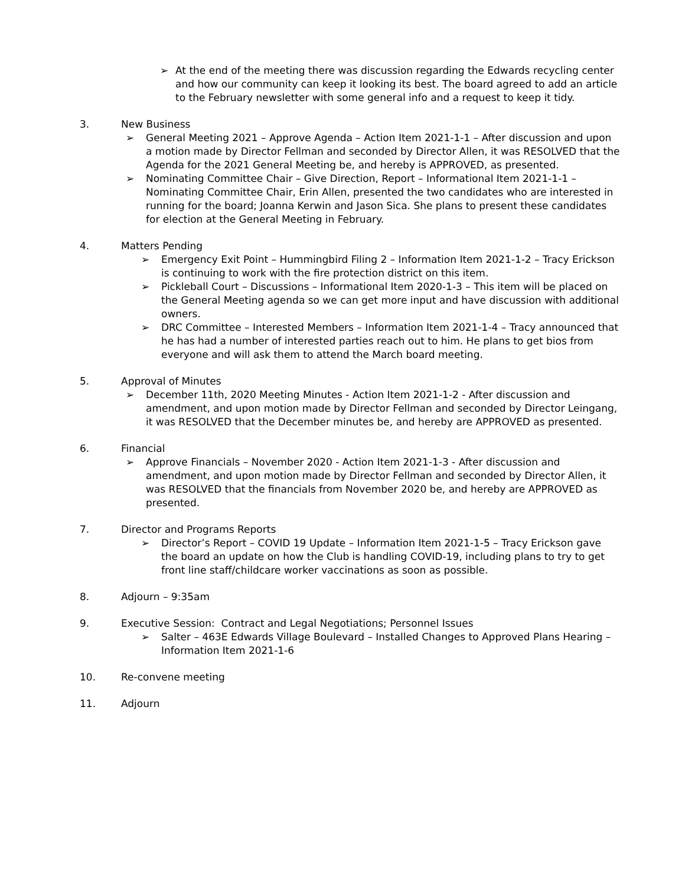➢ At the end of the meeting there was discussion regarding the Edwards recycling center and how our community can keep it looking its best. The board agreed to add an article to the February newsletter with some general info and a request to keep it tidy.
3. New Business
➢ General Meeting 2021 – Approve Agenda – Action Item 2021-1-1 – After discussion and upon a motion made by Director Fellman and seconded by Director Allen, it was RESOLVED that the Agenda for the 2021 General Meeting be, and hereby is APPROVED, as presented.
➢ Nominating Committee Chair – Give Direction, Report – Informational Item 2021-1-1 – Nominating Committee Chair, Erin Allen, presented the two candidates who are interested in running for the board; Joanna Kerwin and Jason Sica. She plans to present these candidates for election at the General Meeting in February.
4. Matters Pending
➢ Emergency Exit Point – Hummingbird Filing 2 – Information Item 2021-1-2 – Tracy Erickson is continuing to work with the fire protection district on this item.
➢ Pickleball Court – Discussions – Informational Item 2020-1-3 – This item will be placed on the General Meeting agenda so we can get more input and have discussion with additional owners.
➢ DRC Committee – Interested Members – Information Item 2021-1-4 – Tracy announced that he has had a number of interested parties reach out to him. He plans to get bios from everyone and will ask them to attend the March board meeting.
5. Approval of Minutes
➢ December 11th, 2020 Meeting Minutes - Action Item 2021-1-2 - After discussion and amendment, and upon motion made by Director Fellman and seconded by Director Leingang, it was RESOLVED that the December minutes be, and hereby are APPROVED as presented.
6. Financial
➢ Approve Financials – November 2020 - Action Item 2021-1-3 - After discussion and amendment, and upon motion made by Director Fellman and seconded by Director Allen, it was RESOLVED that the financials from November 2020 be, and hereby are APPROVED as presented.
7. Director and Programs Reports
➢ Director’s Report – COVID 19 Update – Information Item 2021-1-5 – Tracy Erickson gave the board an update on how the Club is handling COVID-19, including plans to try to get front line staff/childcare worker vaccinations as soon as possible.
8. Adjourn – 9:35am
9. Executive Session: Contract and Legal Negotiations; Personnel Issues
➢ Salter – 463E Edwards Village Boulevard – Installed Changes to Approved Plans Hearing – Information Item 2021-1-6
10. Re-convene meeting
11. Adjourn